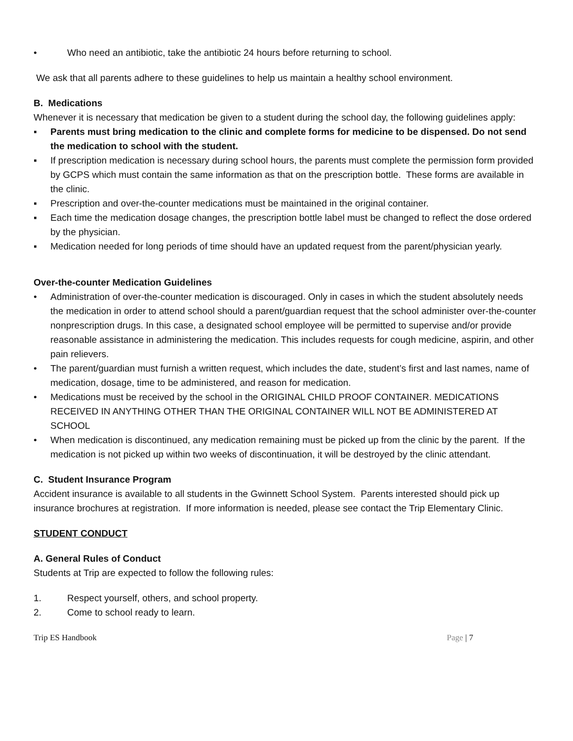• Who need an antibiotic, take the antibiotic 24 hours before returning to school.
We ask that all parents adhere to these guidelines to help us maintain a healthy school environment.
B. Medications
Whenever it is necessary that medication be given to a student during the school day, the following guidelines apply:
▪ Parents must bring medication to the clinic and complete forms for medicine to be dispensed. Do not send the medication to school with the student.
▪ If prescription medication is necessary during school hours, the parents must complete the permission form provided by GCPS which must contain the same information as that on the prescription bottle. These forms are available in the clinic.
▪ Prescription and over-the-counter medications must be maintained in the original container.
▪ Each time the medication dosage changes, the prescription bottle label must be changed to reflect the dose ordered by the physician.
▪ Medication needed for long periods of time should have an updated request from the parent/physician yearly.
Over-the-counter Medication Guidelines
• Administration of over-the-counter medication is discouraged. Only in cases in which the student absolutely needs the medication in order to attend school should a parent/guardian request that the school administer over-the-counter nonprescription drugs. In this case, a designated school employee will be permitted to supervise and/or provide reasonable assistance in administering the medication. This includes requests for cough medicine, aspirin, and other pain relievers.
• The parent/guardian must furnish a written request, which includes the date, student’s first and last names, name of medication, dosage, time to be administered, and reason for medication.
• Medications must be received by the school in the ORIGINAL CHILD PROOF CONTAINER. MEDICATIONS RECEIVED IN ANYTHING OTHER THAN THE ORIGINAL CONTAINER WILL NOT BE ADMINISTERED AT SCHOOL
• When medication is discontinued, any medication remaining must be picked up from the clinic by the parent. If the medication is not picked up within two weeks of discontinuation, it will be destroyed by the clinic attendant.
C. Student Insurance Program
Accident insurance is available to all students in the Gwinnett School System. Parents interested should pick up insurance brochures at registration. If more information is needed, please see contact the Trip Elementary Clinic.
STUDENT CONDUCT
A. General Rules of Conduct
Students at Trip are expected to follow the following rules:
1. Respect yourself, others, and school property.
2. Come to school ready to learn.
Trip ES Handbook Page | 7